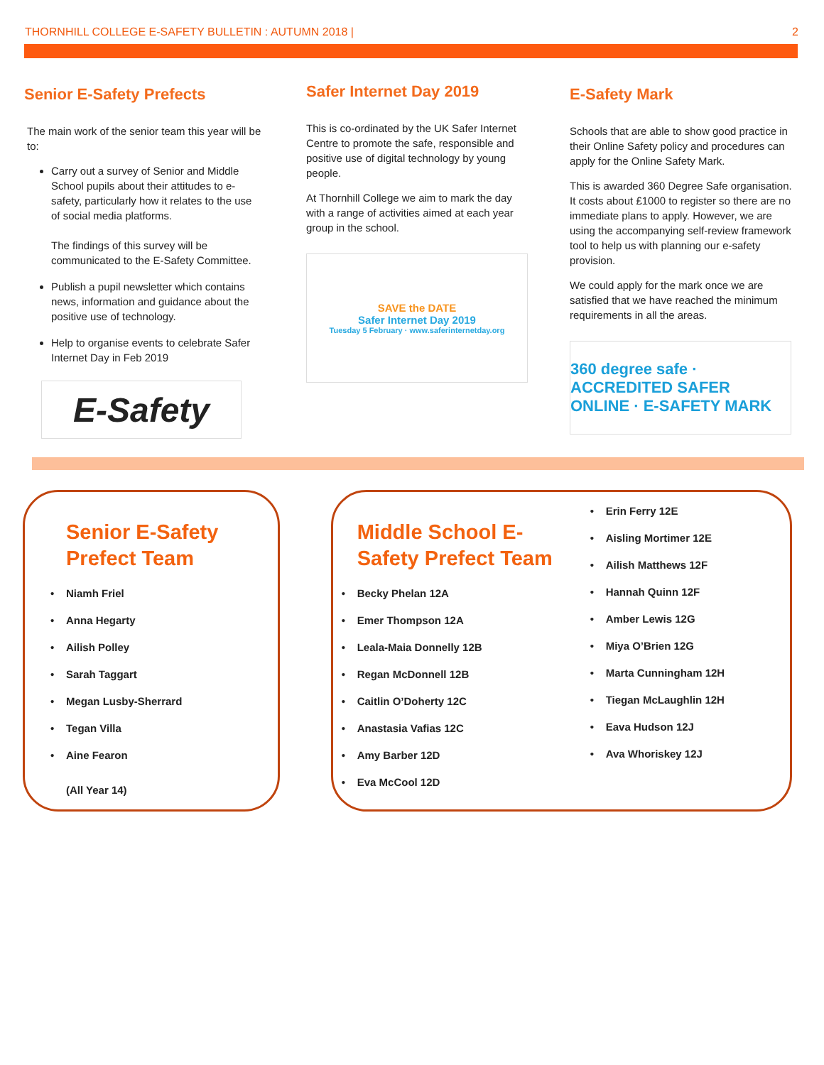THORNHILL COLLEGE E-SAFETY BULLETIN : AUTUMN 2018 | 2
Senior E-Safety Prefects
The main work of the senior team this year will be to:
Carry out a survey of Senior and Middle School pupils about their attitudes to e-safety, particularly how it relates to the use of social media platforms.
The findings of this survey will be communicated to the E-Safety Committee.
Publish a pupil newsletter which contains news, information and guidance about the positive use of technology.
Help to organise events to celebrate Safer Internet Day in Feb 2019
E-Safety
Safer Internet Day 2019
This is co-ordinated by the UK Safer Internet Centre to promote the safe, responsible and positive use of digital technology by young people.
At Thornhill College we aim to mark the day with a range of activities aimed at each year group in the school.
SAVE the DATE
Safer Internet Day 2019
Tuesday 5 February · www.saferinternetday.org
E-Safety Mark
Schools that are able to show good practice in their Online Safety policy and procedures can apply for the Online Safety Mark.
This is awarded 360 Degree Safe organisation. It costs about £1000 to register so there are no immediate plans to apply. However, we are using the accompanying self-review framework tool to help us with planning our e-safety provision.
We could apply for the mark once we are satisfied that we have reached the minimum requirements in all the areas.
360 degree safe · ACCREDITED SAFER ONLINE · E-SAFETY MARK
Senior E-Safety Prefect Team
Niamh Friel
Anna Hegarty
Ailish Polley
Sarah Taggart
Megan Lusby-Sherrard
Tegan Villa
Aine Fearon
(All Year 14)
Middle School E-Safety Prefect Team
Becky Phelan 12A
Emer Thompson 12A
Leala-Maia Donnelly 12B
Regan McDonnell 12B
Caitlin O’Doherty 12C
Anastasia Vafias 12C
Amy Barber 12D
Eva McCool 12D
Erin Ferry 12E
Aisling Mortimer 12E
Ailish Matthews 12F
Hannah Quinn 12F
Amber Lewis 12G
Miya O’Brien 12G
Marta Cunningham 12H
Tiegan McLaughlin 12H
Eava Hudson 12J
Ava Whoriskey 12J